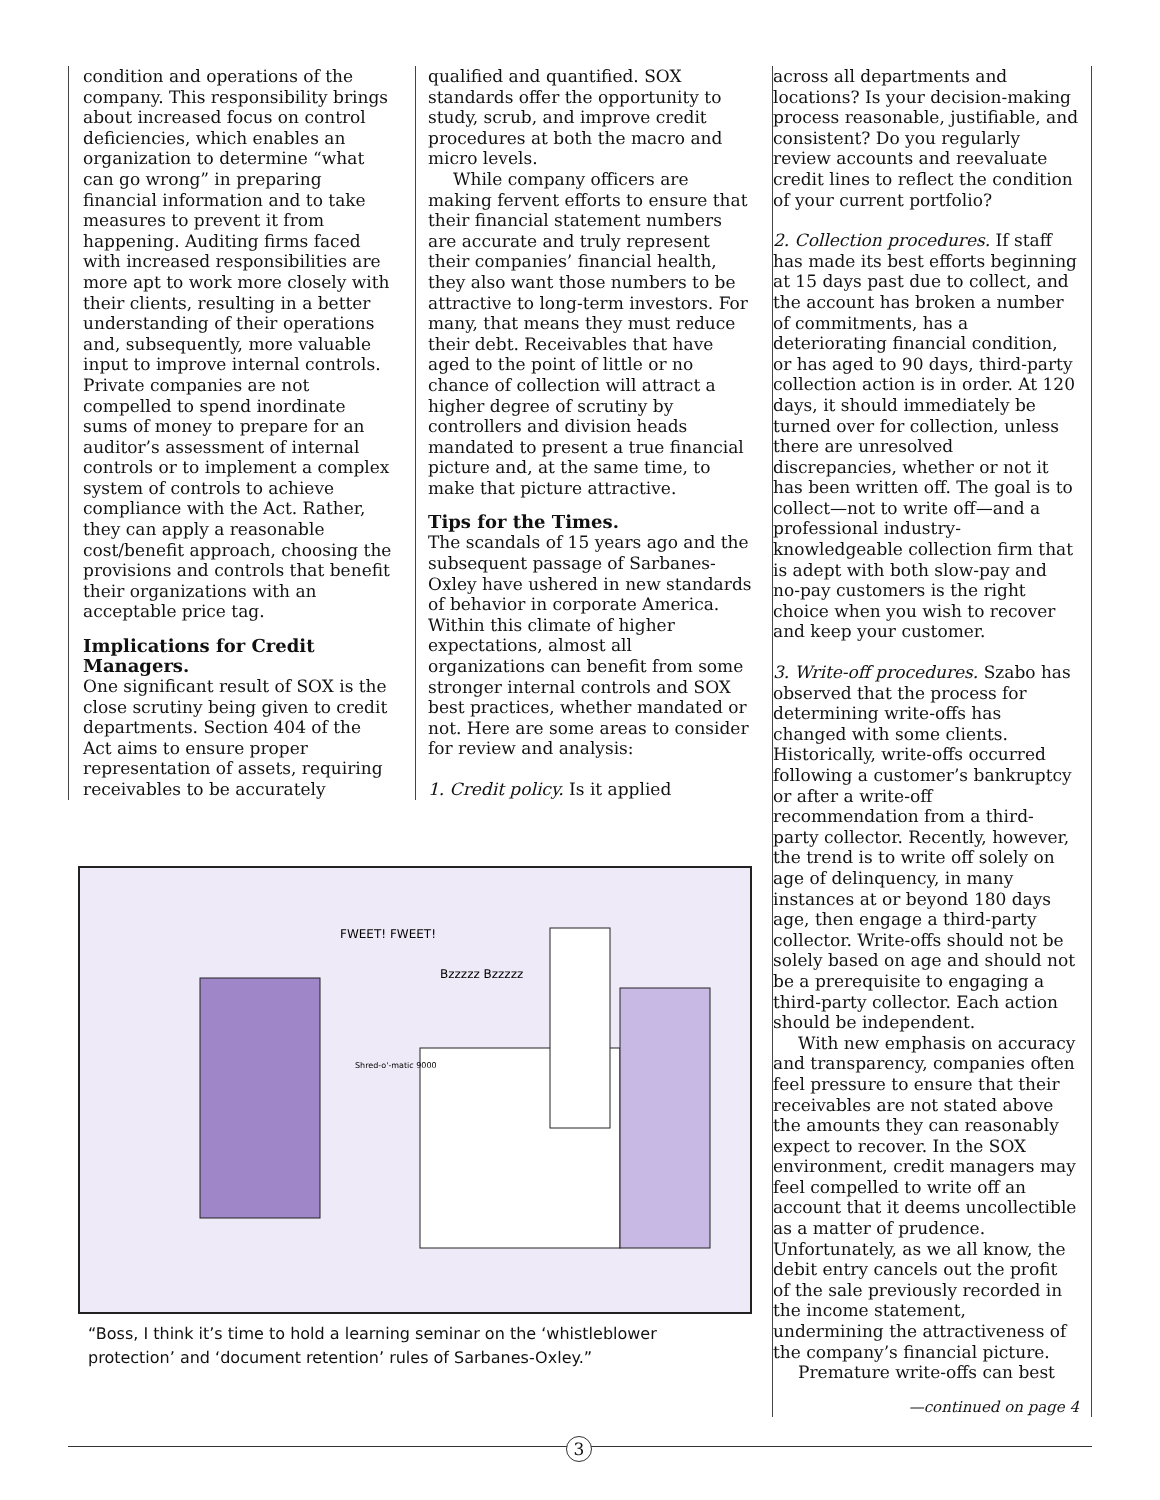condition and operations of the company. This responsibility brings about increased focus on control deficiencies, which enables an organization to determine “what can go wrong” in preparing financial information and to take measures to prevent it from happening. Auditing firms faced with increased responsibilities are more apt to work more closely with their clients, resulting in a better understanding of their operations and, subsequently, more valuable input to improve internal controls. Private companies are not compelled to spend inordinate sums of money to prepare for an auditor’s assessment of internal controls or to implement a complex system of controls to achieve compliance with the Act. Rather, they can apply a reasonable cost/benefit approach, choosing the provisions and controls that benefit their organizations with an acceptable price tag.
Implications for Credit Managers.
One significant result of SOX is the close scrutiny being given to credit departments. Section 404 of the Act aims to ensure proper representation of assets, requiring receivables to be accurately
qualified and quantified. SOX standards offer the opportunity to study, scrub, and improve credit procedures at both the macro and micro levels.
While company officers are making fervent efforts to ensure that their financial statement numbers are accurate and truly represent their companies’ financial health, they also want those numbers to be attractive to long-term investors. For many, that means they must reduce their debt. Receivables that have aged to the point of little or no chance of collection will attract a higher degree of scrutiny by controllers and division heads mandated to present a true financial picture and, at the same time, to make that picture attractive.
Tips for the Times.
The scandals of 15 years ago and the subsequent passage of Sarbanes-Oxley have ushered in new standards of behavior in corporate America. Within this climate of higher expectations, almost all organizations can benefit from some stronger internal controls and SOX best practices, whether mandated or not. Here are some areas to consider for review and analysis:
1. Credit policy. Is it applied
across all departments and locations? Is your decision-making process reasonable, justifiable, and consistent? Do you regularly review accounts and reevaluate credit lines to reflect the condition of your current portfolio?
2. Collection procedures. If staff has made its best efforts beginning at 15 days past due to collect, and the account has broken a number of commitments, has a deteriorating financial condition, or has aged to 90 days, third-party collection action is in order. At 120 days, it should immediately be turned over for collection, unless there are unresolved discrepancies, whether or not it has been written off. The goal is to collect—not to write off—and a professional industry-knowledgeable collection firm that is adept with both slow-pay and no-pay customers is the right choice when you wish to recover and keep your customer.
3. Write-off procedures. Szabo has observed that the process for determining write-offs has changed with some clients. Historically, write-offs occurred following a customer’s bankruptcy or after a write-off recommendation from a third-party collector. Recently, however, the trend is to write off solely on age of delinquency, in many instances at or beyond 180 days age, then engage a third-party collector. Write-offs should not be solely based on age and should not be a prerequisite to engaging a third-party collector. Each action should be independent.
With new emphasis on accuracy and transparency, companies often feel pressure to ensure that their receivables are not stated above the amounts they can reasonably expect to recover. In the SOX environment, credit managers may feel compelled to write off an account that it deems uncollectible as a matter of prudence. Unfortunately, as we all know, the debit entry cancels out the profit of the sale previously recorded in the income statement, undermining the attractiveness of the company’s financial picture.
Premature write-offs can best
—continued on page 4
FWEET! FWEET!
Bzzzzz Bzzzzz
Shred-o'-matic 9000
“Boss, I think it’s time to hold a learning seminar on the ‘whistleblower protection’ and ‘document retention’ rules of Sarbanes-Oxley.”
3